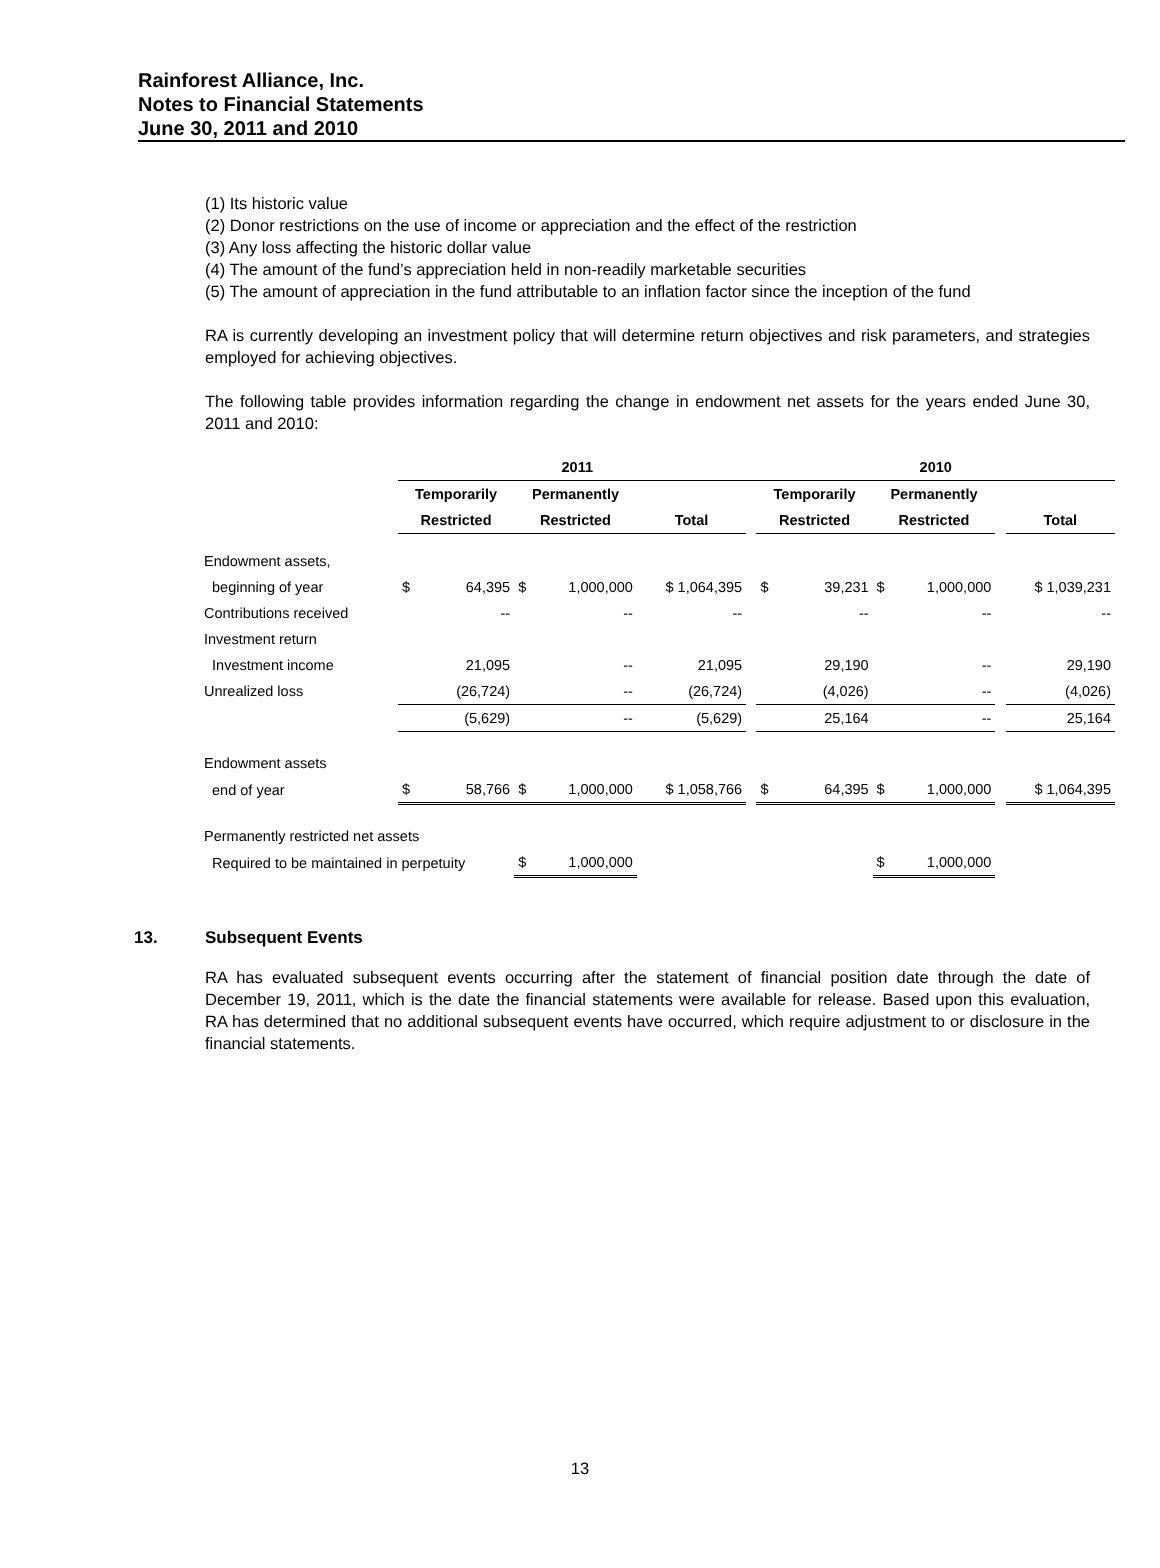Rainforest Alliance, Inc.
Notes to Financial Statements
June 30, 2011 and 2010
(1) Its historic value
(2) Donor restrictions on the use of income or appreciation and the effect of the restriction
(3) Any loss affecting the historic dollar value
(4) The amount of the fund’s appreciation held in non-readily marketable securities
(5) The amount of appreciation in the fund attributable to an inflation factor since the inception of the fund
RA is currently developing an investment policy that will determine return objectives and risk parameters, and strategies employed for achieving objectives.
The following table provides information regarding the change in endowment net assets for the years ended June 30, 2011 and 2010:
| | 2011 | | | | | | 2010 | | | | | |
| --- | --- | --- | --- | --- | --- | --- | --- | --- | --- | --- | --- | --- |
| | Temporarily | | Permanently | | | | Temporarily | | Permanently | | | |
| | Restricted | | Restricted | | Total | | Restricted | | Restricted | | | Total |
| Endowment assets, | | | | | | | | | | | | |
| beginning of year | $ | 64,395 | $ | 1,000,000 | $ 1,064,395 | | $ | 39,231 | $ | 1,000,000 | | $ 1,039,231 |
| Contributions received | | -- | | -- | -- | | | -- | | -- | | -- |
| Investment return | | | | | | | | | | | | |
| Investment income | | 21,095 | | -- | 21,095 | | | 29,190 | | -- | | 29,190 |
| Unrealized loss | | (26,724) | | -- | (26,724) | | | (4,026) | | -- | | (4,026) |
| | | (5,629) | | -- | (5,629) | | | 25,164 | | -- | | 25,164 |
| Endowment assets | | | | | | | | | | | | |
| end of year | $ | 58,766 | $ | 1,000,000 | $ 1,058,766 | | $ | 64,395 | $ | 1,000,000 | | $ 1,064,395 |
| Permanently restricted net assets | | | | | | | | | | | | |
| Required to be maintained in perpetuity | | | $ | 1,000,000 | | | | | $ | 1,000,000 | | |
13. Subsequent Events
RA has evaluated subsequent events occurring after the statement of financial position date through the date of December 19, 2011, which is the date the financial statements were available for release. Based upon this evaluation, RA has determined that no additional subsequent events have occurred, which require adjustment to or disclosure in the financial statements.
13